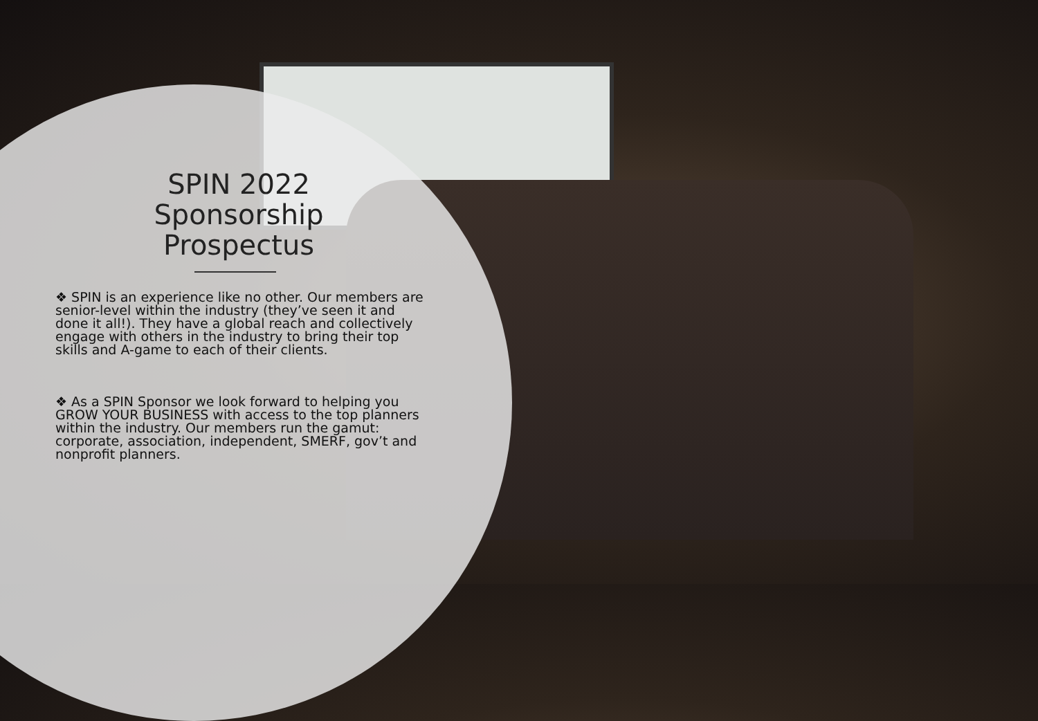SPIN 2022 Sponsorship Prospectus
❖ SPIN is an experience like no other. Our members are senior-level within the industry (they’ve seen it and done it all!). They have a global reach and collectively engage with others in the industry to bring their top skills and A-game to each of their clients.
❖ As a SPIN Sponsor we look forward to helping you GROW YOUR BUSINESS with access to the top planners within the industry. Our members run the gamut: corporate, association, independent, SMERF, gov’t and nonprofit planners.